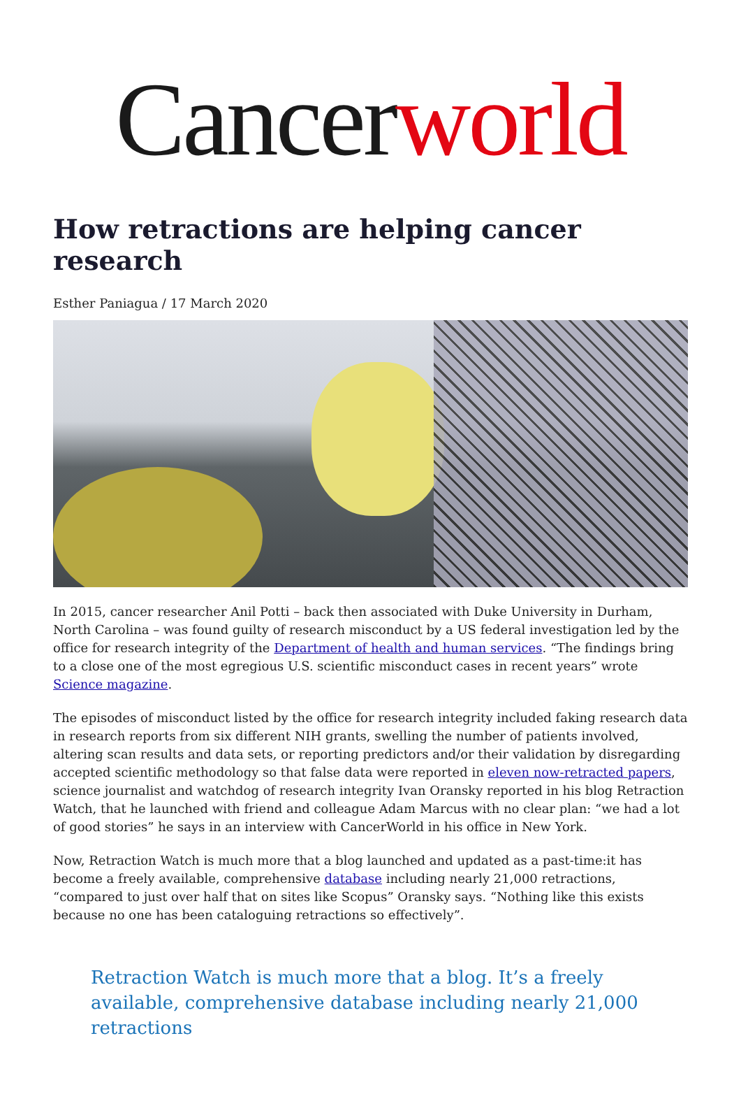Cancer world
How retractions are helping cancer research
Esther Paniagua / 17 March 2020
In 2015, cancer researcher Anil Potti – back then associated with Duke University in Durham, North Carolina – was found guilty of research misconduct by a US federal investigation led by the office for research integrity of the Department of health and human services. “The findings bring to a close one of the most egregious U.S. scientific misconduct cases in recent years” wrote Science magazine.
The episodes of misconduct listed by the office for research integrity included faking research data in research reports from six different NIH grants, swelling the number of patients involved, altering scan results and data sets, or reporting predictors and/or their validation by disregarding accepted scientific methodology so that false data were reported in eleven now-retracted papers, science journalist and watchdog of research integrity Ivan Oransky reported in his blog Retraction Watch, that he launched with friend and colleague Adam Marcus with no clear plan: “we had a lot of good stories” he says in an interview with CancerWorld in his office in New York.
Now, Retraction Watch is much more that a blog launched and updated as a past-time:it has become a freely available, comprehensive database including nearly 21,000 retractions, “compared to just over half that on sites like Scopus” Oransky says. “Nothing like this exists because no one has been cataloguing retractions so effectively”.
Retraction Watch is much more that a blog. It’s a freely available, comprehensive database including nearly 21,000 retractions